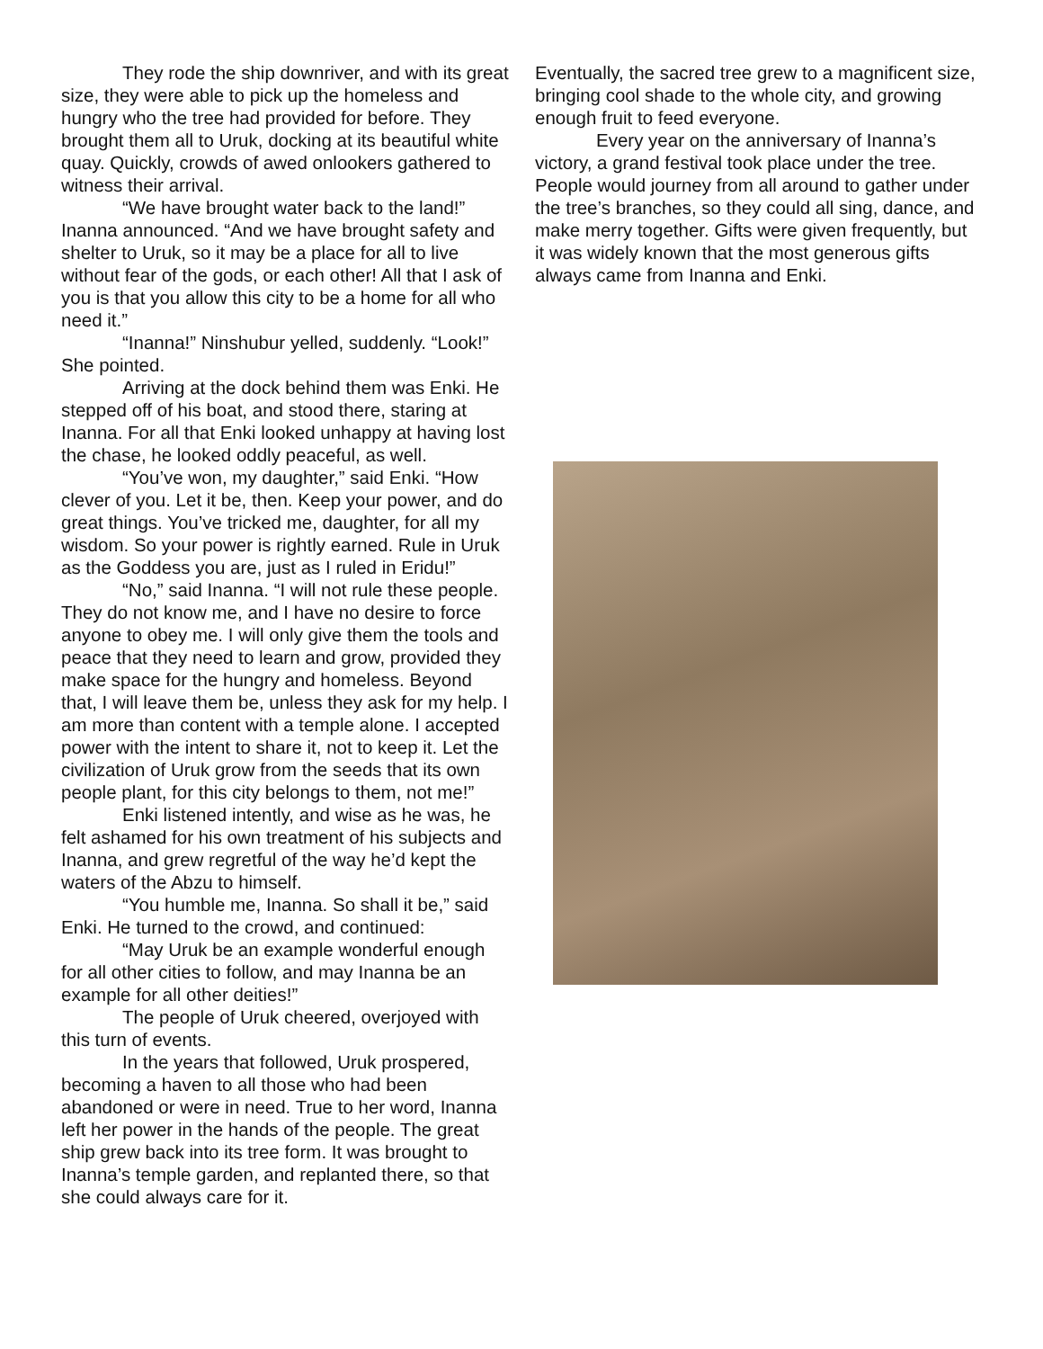They rode the ship downriver, and with its great size, they were able to pick up the homeless and hungry who the tree had provided for before. They brought them all to Uruk, docking at its beautiful white quay. Quickly, crowds of awed onlookers gathered to witness their arrival.
“We have brought water back to the land!” Inanna announced. “And we have brought safety and shelter to Uruk, so it may be a place for all to live without fear of the gods, or each other! All that I ask of you is that you allow this city to be a home for all who need it.”
“Inanna!” Ninshubur yelled, suddenly. “Look!” She pointed.
Arriving at the dock behind them was Enki. He stepped off of his boat, and stood there, staring at Inanna. For all that Enki looked unhappy at having lost the chase, he looked oddly peaceful, as well.
“You’ve won, my daughter,” said Enki. “How clever of you. Let it be, then. Keep your power, and do great things. You’ve tricked me, daughter, for all my wisdom. So your power is rightly earned. Rule in Uruk as the Goddess you are, just as I ruled in Eridu!”
“No,” said Inanna. “I will not rule these people. They do not know me, and I have no desire to force anyone to obey me. I will only give them the tools and peace that they need to learn and grow, provided they make space for the hungry and homeless. Beyond that, I will leave them be, unless they ask for my help. I am more than content with a temple alone. I accepted power with the intent to share it, not to keep it. Let the civilization of Uruk grow from the seeds that its own people plant, for this city belongs to them, not me!”
Enki listened intently, and wise as he was, he felt ashamed for his own treatment of his subjects and Inanna, and grew regretful of the way he’d kept the waters of the Abzu to himself.
“You humble me, Inanna. So shall it be,” said Enki. He turned to the crowd, and continued:
“May Uruk be an example wonderful enough for all other cities to follow, and may Inanna be an example for all other deities!”
The people of Uruk cheered, overjoyed with this turn of events.
In the years that followed, Uruk prospered, becoming a haven to all those who had been abandoned or were in need. True to her word, Inanna left her power in the hands of the people. The great ship grew back into its tree form. It was brought to Inanna’s temple garden, and replanted there, so that she could always care for it.
Eventually, the sacred tree grew to a magnificent size, bringing cool shade to the whole city, and growing enough fruit to feed everyone.
Every year on the anniversary of Inanna’s victory, a grand festival took place under the tree. People would journey from all around to gather under the tree’s branches, so they could all sing, dance, and make merry together. Gifts were given frequently, but it was widely known that the most generous gifts always came from Inanna and Enki.